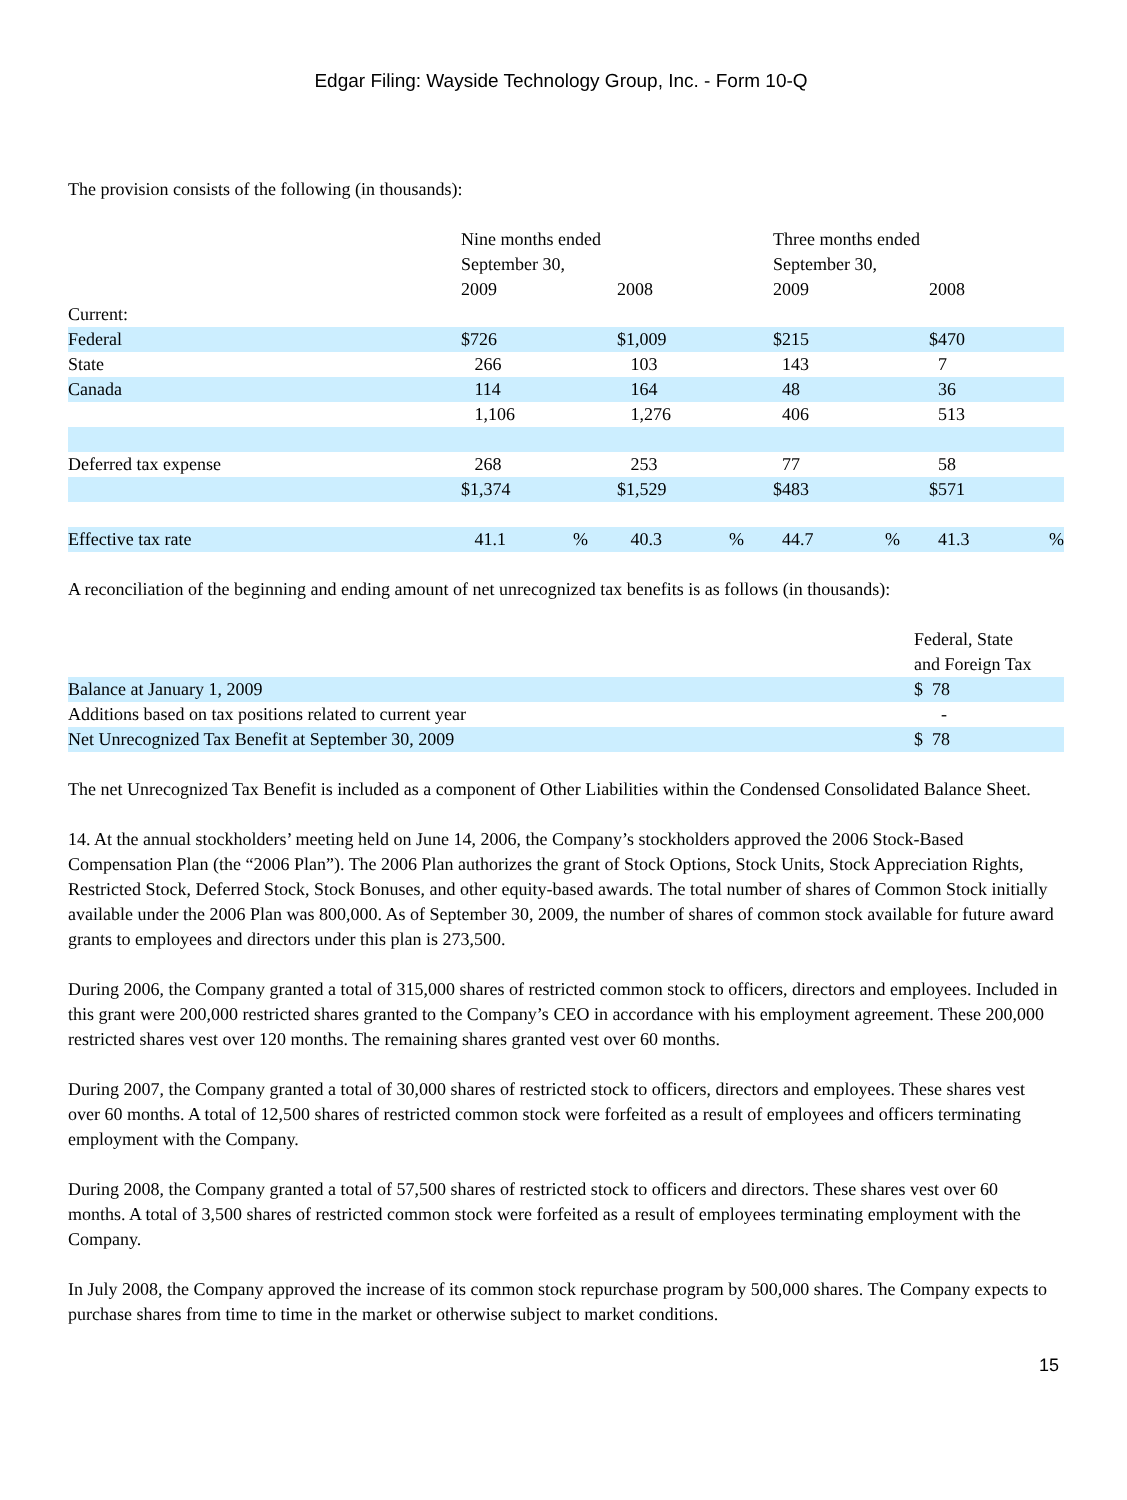Edgar Filing: Wayside Technology Group, Inc. - Form 10-Q
The provision consists of the following (in thousands):
| | Nine months ended September 30, | | | | Three months ended September 30, | | | |
| | 2009 | | 2008 | | 2009 | | 2008 | |
| Current: | | | | | | | | |
| Federal | $726 | | $1,009 | | $215 | | $470 | |
| State | 266 | | 103 | | 143 | | 7 | |
| Canada | 114 | | 164 | | 48 | | 36 | |
| | 1,106 | | 1,276 | | 406 | | 513 | |
| Deferred tax expense | 268 | | 253 | | 77 | | 58 | |
| | $1,374 | | $1,529 | | $483 | | $571 | |
| Effective tax rate | 41.1 | % | 40.3 | % | 44.7 | % | 41.3 | % |
A reconciliation of the beginning and ending amount of net unrecognized tax benefits is as follows (in thousands):
| | Federal, State and Foreign Tax |
| Balance at January 1, 2009 | $ 78 |
| Additions based on tax positions related to current year | - |
| Net Unrecognized Tax Benefit at September 30, 2009 | $ 78 |
The net Unrecognized Tax Benefit is included as a component of Other Liabilities within the Condensed Consolidated Balance Sheet.
14. At the annual stockholders’ meeting held on June 14, 2006, the Company’s stockholders approved the 2006 Stock-Based Compensation Plan (the “2006 Plan”). The 2006 Plan authorizes the grant of Stock Options, Stock Units, Stock Appreciation Rights, Restricted Stock, Deferred Stock, Stock Bonuses, and other equity-based awards. The total number of shares of Common Stock initially available under the 2006 Plan was 800,000. As of September 30, 2009, the number of shares of common stock available for future award grants to employees and directors under this plan is 273,500.
During 2006, the Company granted a total of 315,000 shares of restricted common stock to officers, directors and employees. Included in this grant were 200,000 restricted shares granted to the Company’s CEO in accordance with his employment agreement. These 200,000 restricted shares vest over 120 months. The remaining shares granted vest over 60 months.
During 2007, the Company granted a total of 30,000 shares of restricted stock to officers, directors and employees. These shares vest over 60 months. A total of 12,500 shares of restricted common stock were forfeited as a result of employees and officers terminating employment with the Company.
During 2008, the Company granted a total of 57,500 shares of restricted stock to officers and directors. These shares vest over 60 months. A total of 3,500 shares of restricted common stock were forfeited as a result of employees terminating employment with the Company.
In July 2008, the Company approved the increase of its common stock repurchase program by 500,000 shares. The Company expects to purchase shares from time to time in the market or otherwise subject to market conditions.
15